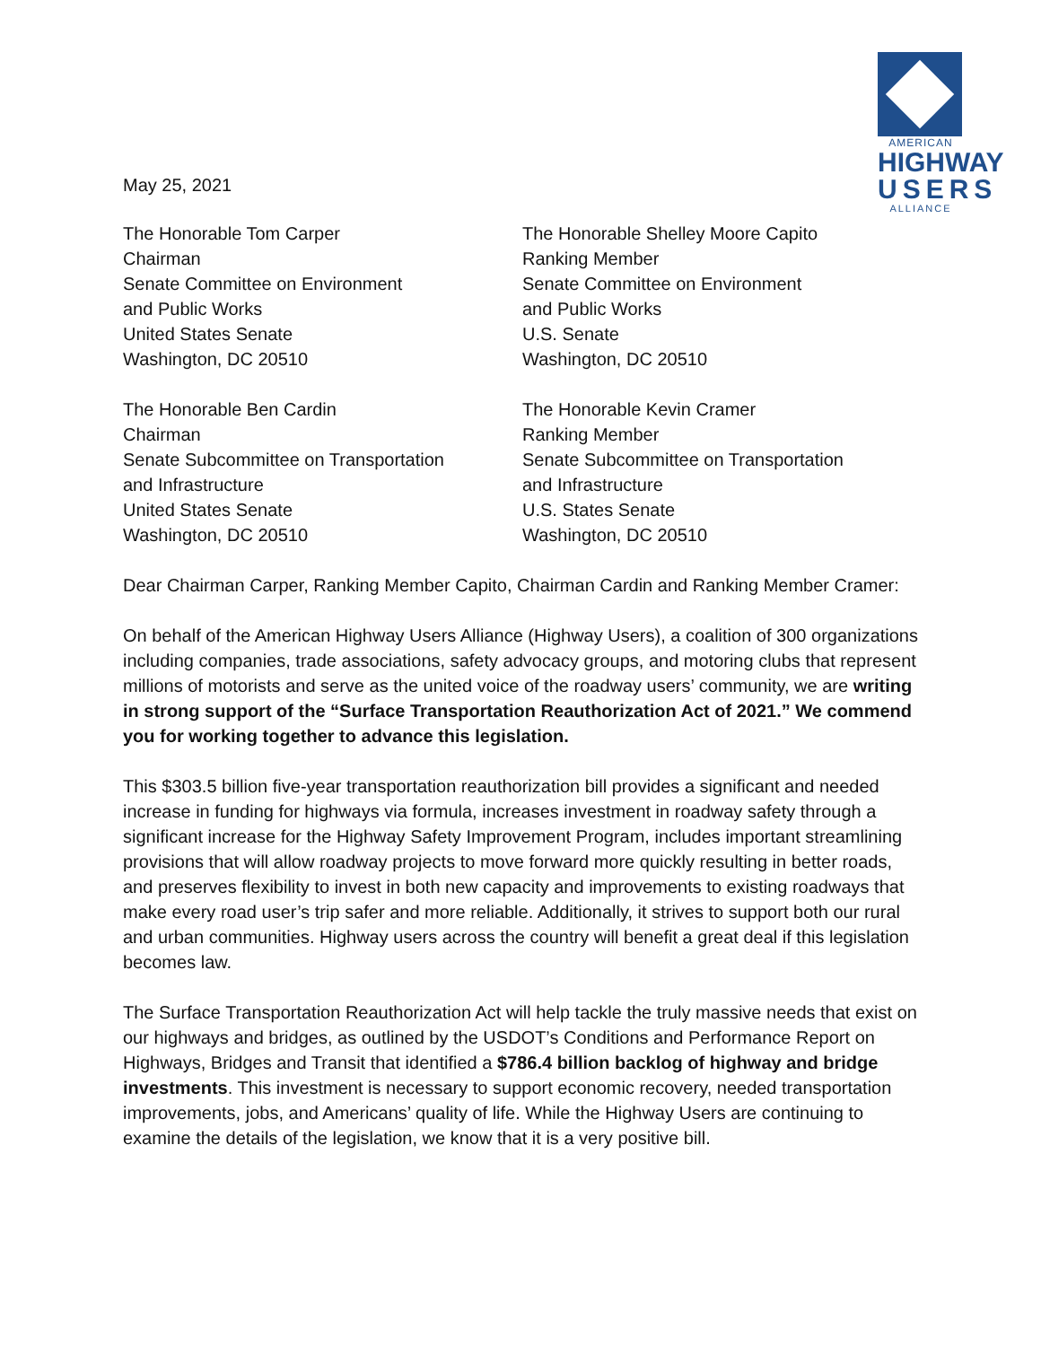AMERICAN
HIGHWAY
USERS
ALLIANCE
May 25, 2021
The Honorable Tom Carper
Chairman
Senate Committee on Environment
and Public Works
United States Senate
Washington, DC 20510
The Honorable Ben Cardin
Chairman
Senate Subcommittee on Transportation
and Infrastructure
United States Senate
Washington, DC 20510
The Honorable Shelley Moore Capito
Ranking Member
Senate Committee on Environment
and Public Works
U.S. Senate
Washington, DC 20510
The Honorable Kevin Cramer
Ranking Member
Senate Subcommittee on Transportation
and Infrastructure
U.S. States Senate
Washington, DC 20510
Dear Chairman Carper, Ranking Member Capito, Chairman Cardin and Ranking Member Cramer:
On behalf of the American Highway Users Alliance (Highway Users), a coalition of 300 organizations including companies, trade associations, safety advocacy groups, and motoring clubs that represent millions of motorists and serve as the united voice of the roadway users’ community, we are writing in strong support of the “Surface Transportation Reauthorization Act of 2021.” We commend you for working together to advance this legislation.
This $303.5 billion five-year transportation reauthorization bill provides a significant and needed increase in funding for highways via formula, increases investment in roadway safety through a significant increase for the Highway Safety Improvement Program, includes important streamlining provisions that will allow roadway projects to move forward more quickly resulting in better roads, and preserves flexibility to invest in both new capacity and improvements to existing roadways that make every road user’s trip safer and more reliable. Additionally, it strives to support both our rural and urban communities. Highway users across the country will benefit a great deal if this legislation becomes law.
The Surface Transportation Reauthorization Act will help tackle the truly massive needs that exist on our highways and bridges, as outlined by the USDOT’s Conditions and Performance Report on Highways, Bridges and Transit that identified a $786.4 billion backlog of highway and bridge investments. This investment is necessary to support economic recovery, needed transportation improvements, jobs, and Americans’ quality of life. While the Highway Users are continuing to examine the details of the legislation, we know that it is a very positive bill.